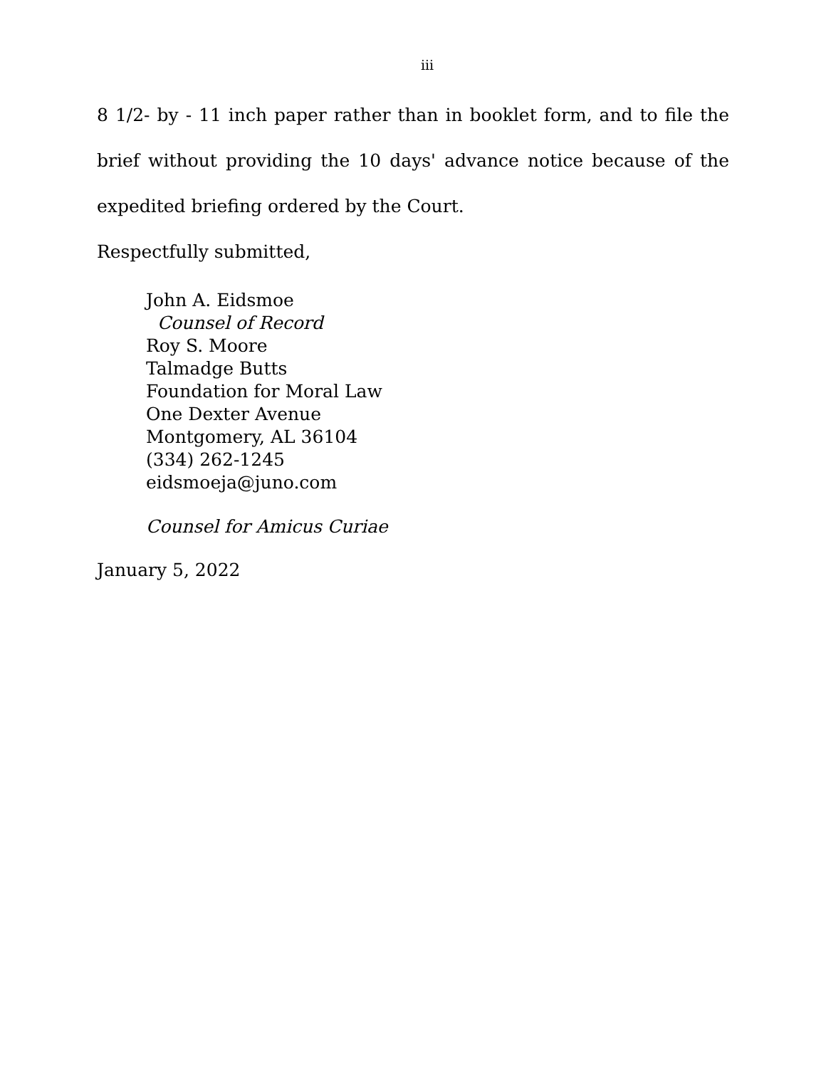iii
8 1/2- by - 11 inch paper rather than in booklet form, and to file the brief without providing the 10 days' advance notice because of the expedited briefing ordered by the Court.
Respectfully submitted,
John A. Eidsmoe
Counsel of Record
Roy S. Moore
Talmadge Butts
Foundation for Moral Law
One Dexter Avenue
Montgomery, AL 36104
(334) 262-1245
eidsmoeja@juno.com
Counsel for Amicus Curiae
January 5, 2022